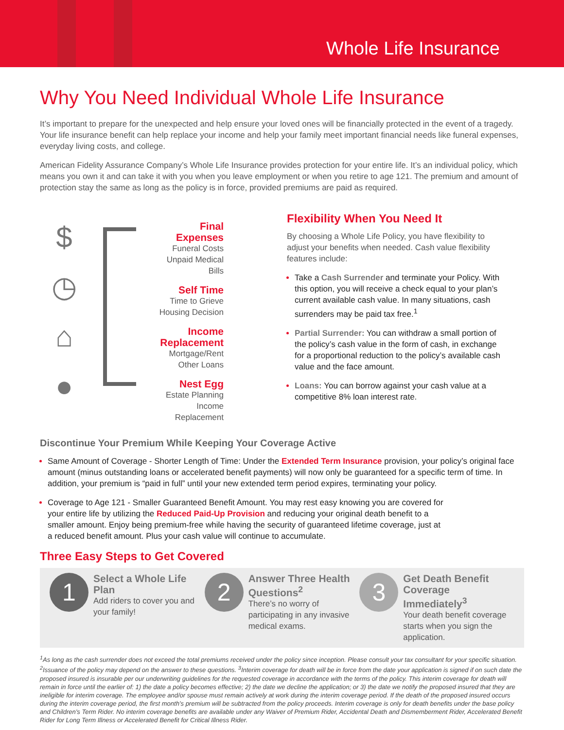Whole Life Insurance
Why You Need Individual Whole Life Insurance
It’s important to prepare for the unexpected and help ensure your loved ones will be financially protected in the event of a tragedy. Your life insurance benefit can help replace your income and help your family meet important financial needs like funeral expenses, everyday living costs, and college.
American Fidelity Assurance Company’s Whole Life Insurance provides protection for your entire life. It’s an individual policy, which means you own it and can take it with you when you leave employment or when you retire to age 121. The premium and amount of protection stay the same as long as the policy is in force, provided premiums are paid as required.
$
◷
⌂
●
Final Expenses
Funeral Costs
Unpaid Medical Bills
Self Time
Time to Grieve
Housing Decision
Income Replacement
Mortgage/Rent
Other Loans
Nest Egg
Estate Planning
Income Replacement
Flexibility When You Need It
By choosing a Whole Life Policy, you have flexibility to adjust your benefits when needed. Cash value flexibility features include:
Take a Cash Surrender and terminate your Policy. With this option, you will receive a check equal to your plan’s current available cash value. In many situations, cash surrenders may be paid tax free.<sup>1</sup>
Partial Surrender: You can withdraw a small portion of the policy’s cash value in the form of cash, in exchange for a proportional reduction to the policy’s available cash value and the face amount.
Loans: You can borrow against your cash value at a competitive 8% loan interest rate.
Discontinue Your Premium While Keeping Your Coverage Active
Same Amount of Coverage - Shorter Length of Time: Under the Extended Term Insurance provision, your policy’s original face amount (minus outstanding loans or accelerated benefit payments) will now only be guaranteed for a specific term of time. In addition, your premium is “paid in full” until your new extended term period expires, terminating your policy.
Coverage to Age 121 - Smaller Guaranteed Benefit Amount. You may rest easy knowing you are covered for your entire life by utilizing the Reduced Paid-Up Provision and reducing your original death benefit to a smaller amount. Enjoy being premium-free while having the security of guaranteed lifetime coverage, just at a reduced benefit amount. Plus your cash value will continue to accumulate.
Three Easy Steps to Get Covered
1
Select a Whole Life Plan
Add riders to cover you and your family!
2
Answer Three Health Questions<sup>2</sup>
There’s no worry of participating in any invasive medical exams.
3
Get Death Benefit Coverage Immediately<sup>3</sup>
Your death benefit coverage starts when you sign the application.
<sup>1</sup> As long as the cash surrender does not exceed the total premiums received under the policy since inception. Please consult your tax consultant for your specific situation. <sup>2</sup>Issuance of the policy may depend on the answer to these questions. <sup>3</sup>Interim coverage for death will be in force from the date your application is signed if on such date the proposed insured is insurable per our underwriting guidelines for the requested coverage in accordance with the terms of the policy. This interim coverage for death will remain in force until the earlier of: 1) the date a policy becomes effective; 2) the date we decline the application; or 3) the date we notify the proposed insured that they are ineligible for interim coverage. The employee and/or spouse must remain actively at work during the interim coverage period. If the death of the proposed insured occurs during the interim coverage period, the first month’s premium will be subtracted from the policy proceeds. Interim coverage is only for death benefits under the base policy and Children’s Term Rider. No interim coverage benefits are available under any Waiver of Premium Rider, Accidental Death and Dismemberment Rider, Accelerated Benefit Rider for Long Term Illness or Accelerated Benefit for Critical Illness Rider.